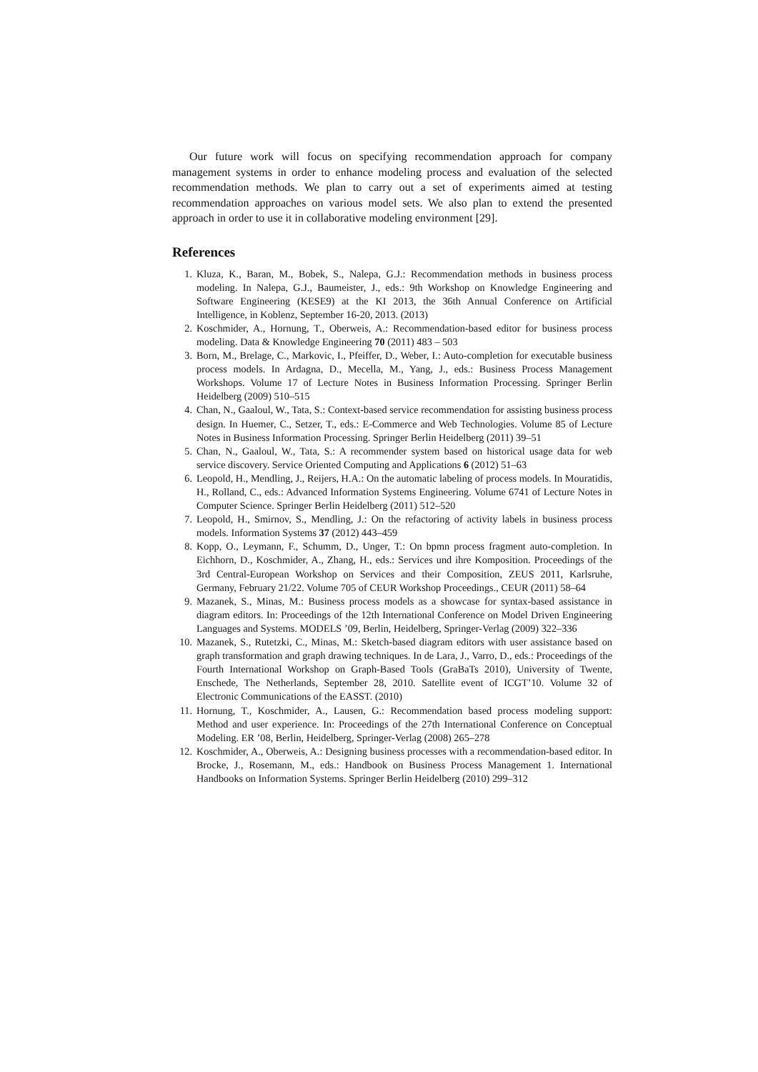Our future work will focus on specifying recommendation approach for company management systems in order to enhance modeling process and evaluation of the selected recommendation methods. We plan to carry out a set of experiments aimed at testing recommendation approaches on various model sets. We also plan to extend the presented approach in order to use it in collaborative modeling environment [29].
References
1. Kluza, K., Baran, M., Bobek, S., Nalepa, G.J.: Recommendation methods in business process modeling. In Nalepa, G.J., Baumeister, J., eds.: 9th Workshop on Knowledge Engineering and Software Engineering (KESE9) at the KI 2013, the 36th Annual Conference on Artificial Intelligence, in Koblenz, September 16-20, 2013. (2013)
2. Koschmider, A., Hornung, T., Oberweis, A.: Recommendation-based editor for business process modeling. Data & Knowledge Engineering 70 (2011) 483 – 503
3. Born, M., Brelage, C., Markovic, I., Pfeiffer, D., Weber, I.: Auto-completion for executable business process models. In Ardagna, D., Mecella, M., Yang, J., eds.: Business Process Management Workshops. Volume 17 of Lecture Notes in Business Information Processing. Springer Berlin Heidelberg (2009) 510–515
4. Chan, N., Gaaloul, W., Tata, S.: Context-based service recommendation for assisting business process design. In Huemer, C., Setzer, T., eds.: E-Commerce and Web Technologies. Volume 85 of Lecture Notes in Business Information Processing. Springer Berlin Heidelberg (2011) 39–51
5. Chan, N., Gaaloul, W., Tata, S.: A recommender system based on historical usage data for web service discovery. Service Oriented Computing and Applications 6 (2012) 51–63
6. Leopold, H., Mendling, J., Reijers, H.A.: On the automatic labeling of process models. In Mouratidis, H., Rolland, C., eds.: Advanced Information Systems Engineering. Volume 6741 of Lecture Notes in Computer Science. Springer Berlin Heidelberg (2011) 512–520
7. Leopold, H., Smirnov, S., Mendling, J.: On the refactoring of activity labels in business process models. Information Systems 37 (2012) 443–459
8. Kopp, O., Leymann, F., Schumm, D., Unger, T.: On bpmn process fragment auto-completion. In Eichhorn, D., Koschmider, A., Zhang, H., eds.: Services und ihre Komposition. Proceedings of the 3rd Central-European Workshop on Services and their Composition, ZEUS 2011, Karlsruhe, Germany, February 21/22. Volume 705 of CEUR Workshop Proceedings., CEUR (2011) 58–64
9. Mazanek, S., Minas, M.: Business process models as a showcase for syntax-based assistance in diagram editors. In: Proceedings of the 12th International Conference on Model Driven Engineering Languages and Systems. MODELS ’09, Berlin, Heidelberg, Springer-Verlag (2009) 322–336
10. Mazanek, S., Rutetzki, C., Minas, M.: Sketch-based diagram editors with user assistance based on graph transformation and graph drawing techniques. In de Lara, J., Varro, D., eds.: Proceedings of the Fourth International Workshop on Graph-Based Tools (GraBaTs 2010), University of Twente, Enschede, The Netherlands, September 28, 2010. Satellite event of ICGT’10. Volume 32 of Electronic Communications of the EASST. (2010)
11. Hornung, T., Koschmider, A., Lausen, G.: Recommendation based process modeling support: Method and user experience. In: Proceedings of the 27th International Conference on Conceptual Modeling. ER ’08, Berlin, Heidelberg, Springer-Verlag (2008) 265–278
12. Koschmider, A., Oberweis, A.: Designing business processes with a recommendation-based editor. In Brocke, J., Rosemann, M., eds.: Handbook on Business Process Management 1. International Handbooks on Information Systems. Springer Berlin Heidelberg (2010) 299–312